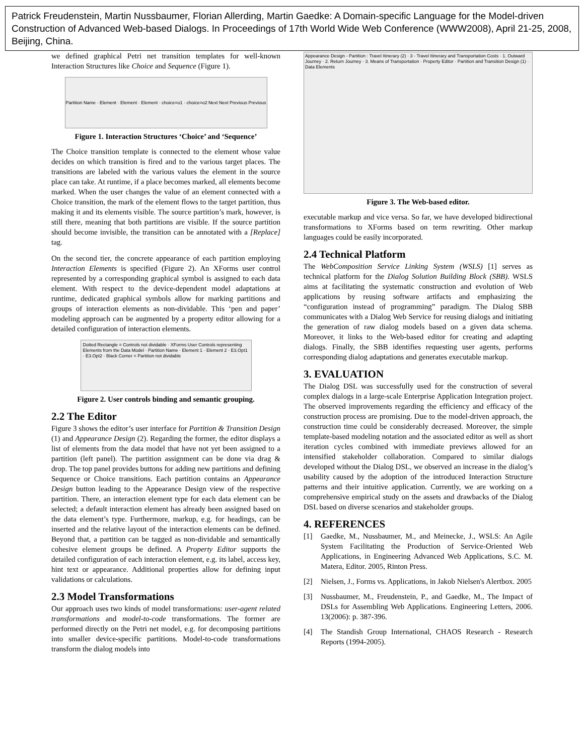Patrick Freudenstein, Martin Nussbaumer, Florian Allerding, Martin Gaedke: A Domain-specific Language for the Model-driven Construction of Advanced Web-based Dialogs. In Proceedings of 17th World Wide Web Conference (WWW2008), April 21-25, 2008, Beijing, China.
we defined graphical Petri net transition templates for well-known Interaction Structures like Choice and Sequence (Figure 1).
Partition Name · Element · Element · Element · choice=o1 · choice=o2 Next Next Previous Previous
Figure 1. Interaction Structures ‘Choice’ and ‘Sequence’
The Choice transition template is connected to the element whose value decides on which transition is fired and to the various target places. The transitions are labeled with the various values the element in the source place can take. At runtime, if a place becomes marked, all elements become marked. When the user changes the value of an element connected with a Choice transition, the mark of the element flows to the target partition, thus making it and its elements visible. The source partition’s mark, however, is still there, meaning that both partitions are visible. If the source partition should become invisible, the transition can be annotated with a [Replace] tag.
On the second tier, the concrete appearance of each partition employing Interaction Elements is specified (Figure 2). An XForms user control represented by a corresponding graphical symbol is assigned to each data element. With respect to the device-dependent model adaptations at runtime, dedicated graphical symbols allow for marking partitions and groups of interaction elements as non-dividable. This ‘pen and paper’ modeling approach can be augmented by a property editor allowing for a detailed configuration of interaction elements.
Dotted Rectangle = Controls not dividable · XForms User Controls representing Elements from the Data Model · Partition Name · Element 1 · Element 2 · E3.Opt1 · E3.Opt2 · Black Corner = Partition not dividable
Figure 2. User controls binding and semantic grouping.
2.2 The Editor
Figure 3 shows the editor’s user interface for Partition & Transition Design (1) and Appearance Design (2). Regarding the former, the editor displays a list of elements from the data model that have not yet been assigned to a partition (left panel). The partition assignment can be done via drag & drop. The top panel provides buttons for adding new partitions and defining Sequence or Choice transitions. Each partition contains an Appearance Design button leading to the Appearance Design view of the respective partition. There, an interaction element type for each data element can be selected; a default interaction element has already been assigned based on the data element’s type. Furthermore, markup, e.g. for headings, can be inserted and the relative layout of the interaction elements can be defined. Beyond that, a partition can be tagged as non-dividable and semantically cohesive element groups be defined. A Property Editor supports the detailed configuration of each interaction element, e.g. its label, access key, hint text or appearance. Additional properties allow for defining input validations or calculations.
2.3 Model Transformations
Our approach uses two kinds of model transformations: user-agent related transformations and model-to-code transformations. The former are performed directly on the Petri net model, e.g. for decomposing partitions into smaller device-specific partitions. Model-to-code transformations transform the dialog models into
Appearance Design - Partition : Travel Itinerary (2) · 3 - Travel Itinerary and Transportation Costs · 1. Outward Journey · 2. Return Journey · 3. Means of Transportation · Property Editor · Partition and Transition Design (1) · Data Elements
Figure 3. The Web-based editor.
executable markup and vice versa. So far, we have developed bidirectional transformations to XForms based on term rewriting. Other markup languages could be easily incorporated.
2.4 Technical Platform
The WebComposition Service Linking System (WSLS) [1] serves as technical platform for the Dialog Solution Building Block (SBB). WSLS aims at facilitating the systematic construction and evolution of Web applications by reusing software artifacts and emphasizing the “configuration instead of programming” paradigm. The Dialog SBB communicates with a Dialog Web Service for reusing dialogs and initiating the generation of raw dialog models based on a given data schema. Moreover, it links to the Web-based editor for creating and adapting dialogs. Finally, the SBB identifies requesting user agents, performs corresponding dialog adaptations and generates executable markup.
3. EVALUATION
The Dialog DSL was successfully used for the construction of several complex dialogs in a large-scale Enterprise Application Integration project. The observed improvements regarding the efficiency and efficacy of the construction process are promising. Due to the model-driven approach, the construction time could be considerably decreased. Moreover, the simple template-based modeling notation and the associated editor as well as short iteration cycles combined with immediate previews allowed for an intensified stakeholder collaboration. Compared to similar dialogs developed without the Dialog DSL, we observed an increase in the dialog’s usability caused by the adoption of the introduced Interaction Structure patterns and their intuitive application. Currently, we are working on a comprehensive empirical study on the assets and drawbacks of the Dialog DSL based on diverse scenarios and stakeholder groups.
4. REFERENCES
[1] Gaedke, M., Nussbaumer, M., and Meinecke, J., WSLS: An Agile System Facilitating the Production of Service-Oriented Web Applications, in Engineering Advanced Web Applications, S.C. M. Matera, Editor. 2005, Rinton Press.
[2] Nielsen, J., Forms vs. Applications, in Jakob Nielsen's Alertbox. 2005
[3] Nussbaumer, M., Freudenstein, P., and Gaedke, M., The Impact of DSLs for Assembling Web Applications. Engineering Letters, 2006. 13(2006): p. 387-396.
[4] The Standish Group International, CHAOS Research - Research Reports (1994-2005).